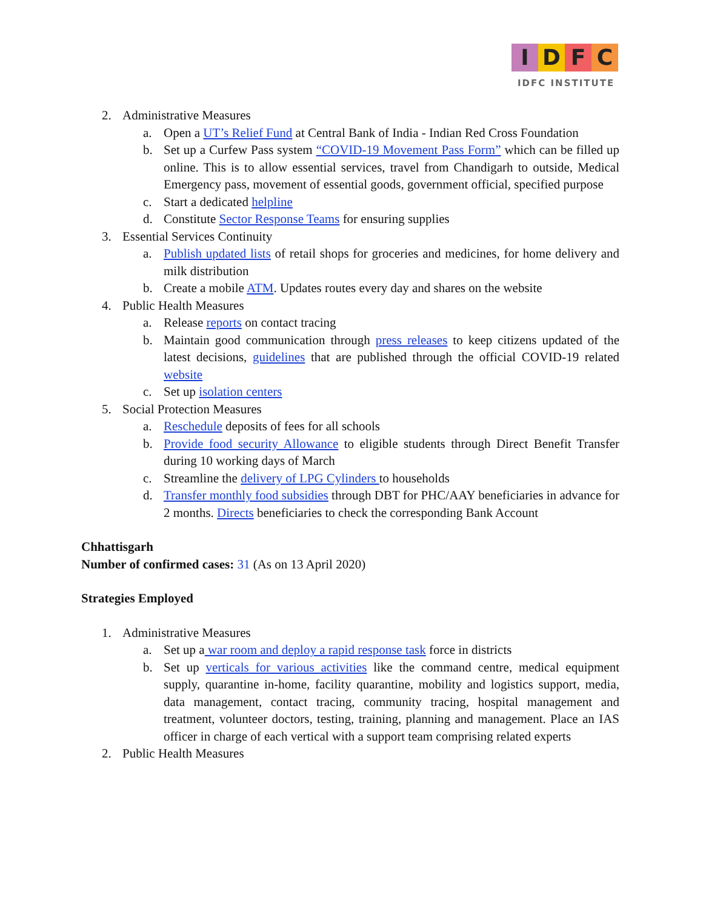IDFC
IDFC INSTITUTE
2. Administrative Measures
a. Open a UT’s Relief Fund at Central Bank of India - Indian Red Cross Foundation
b. Set up a Curfew Pass system “COVID-19 Movement Pass Form” which can be filled up online. This is to allow essential services, travel from Chandigarh to outside, Medical Emergency pass, movement of essential goods, government official, specified purpose
c. Start a dedicated helpline
d. Constitute Sector Response Teams for ensuring supplies
3. Essential Services Continuity
a. Publish updated lists of retail shops for groceries and medicines, for home delivery and milk distribution
b. Create a mobile ATM. Updates routes every day and shares on the website
4. Public Health Measures
a. Release reports on contact tracing
b. Maintain good communication through press releases to keep citizens updated of the latest decisions, guidelines that are published through the official COVID-19 related website
c. Set up isolation centers
5. Social Protection Measures
a. Reschedule deposits of fees for all schools
b. Provide food security Allowance to eligible students through Direct Benefit Transfer during 10 working days of March
c. Streamline the delivery of LPG Cylinders to households
d. Transfer monthly food subsidies through DBT for PHC/AAY beneficiaries in advance for 2 months. Directs beneficiaries to check the corresponding Bank Account
Chhattisgarh
Number of confirmed cases: 31 (As on 13 April 2020)
Strategies Employed
1. Administrative Measures
a. Set up a war room and deploy a rapid response task force in districts
b. Set up verticals for various activities like the command centre, medical equipment supply, quarantine in-home, facility quarantine, mobility and logistics support, media, data management, contact tracing, community tracing, hospital management and treatment, volunteer doctors, testing, training, planning and management. Place an IAS officer in charge of each vertical with a support team comprising related experts
2. Public Health Measures